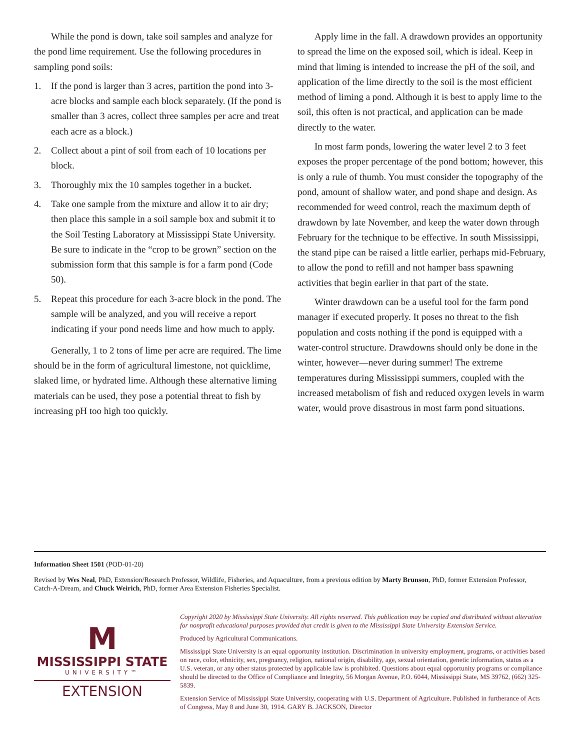While the pond is down, take soil samples and analyze for the pond lime requirement. Use the following procedures in sampling pond soils:
1. If the pond is larger than 3 acres, partition the pond into 3-acre blocks and sample each block separately. (If the pond is smaller than 3 acres, collect three samples per acre and treat each acre as a block.)
2. Collect about a pint of soil from each of 10 locations per block.
3. Thoroughly mix the 10 samples together in a bucket.
4. Take one sample from the mixture and allow it to air dry; then place this sample in a soil sample box and submit it to the Soil Testing Laboratory at Mississippi State University. Be sure to indicate in the “crop to be grown” section on the submission form that this sample is for a farm pond (Code 50).
5. Repeat this procedure for each 3-acre block in the pond. The sample will be analyzed, and you will receive a report indicating if your pond needs lime and how much to apply.
Generally, 1 to 2 tons of lime per acre are required. The lime should be in the form of agricultural limestone, not quicklime, slaked lime, or hydrated lime. Although these alternative liming materials can be used, they pose a potential threat to fish by increasing pH too high too quickly.
Apply lime in the fall. A drawdown provides an opportunity to spread the lime on the exposed soil, which is ideal. Keep in mind that liming is intended to increase the pH of the soil, and application of the lime directly to the soil is the most efficient method of liming a pond. Although it is best to apply lime to the soil, this often is not practical, and application can be made directly to the water.
In most farm ponds, lowering the water level 2 to 3 feet exposes the proper percentage of the pond bottom; however, this is only a rule of thumb. You must consider the topography of the pond, amount of shallow water, and pond shape and design. As recommended for weed control, reach the maximum depth of drawdown by late November, and keep the water down through February for the technique to be effective. In south Mississippi, the stand pipe can be raised a little earlier, perhaps mid-February, to allow the pond to refill and not hamper bass spawning activities that begin earlier in that part of the state.
Winter drawdown can be a useful tool for the farm pond manager if executed properly. It poses no threat to the fish population and costs nothing if the pond is equipped with a water-control structure. Drawdowns should only be done in the winter, however—never during summer! The extreme temperatures during Mississippi summers, coupled with the increased metabolism of fish and reduced oxygen levels in warm water, would prove disastrous in most farm pond situations.
Information Sheet 1501 (POD-01-20)
Revised by Wes Neal, PhD, Extension/Research Professor, Wildlife, Fisheries, and Aquaculture, from a previous edition by Marty Brunson, PhD, former Extension Professor, Catch-A-Dream, and Chuck Weirich, PhD, former Area Extension Fisheries Specialist.
M
MISSISSIPPI STATE
UNIVERSITY™
EXTENSION
Copyright 2020 by Mississippi State University. All rights reserved. This publication may be copied and distributed without alteration for nonprofit educational purposes provided that credit is given to the Mississippi State University Extension Service.
Produced by Agricultural Communications.
Mississippi State University is an equal opportunity institution. Discrimination in university employment, programs, or activities based on race, color, ethnicity, sex, pregnancy, religion, national origin, disability, age, sexual orientation, genetic information, status as a U.S. veteran, or any other status protected by applicable law is prohibited. Questions about equal opportunity programs or compliance should be directed to the Office of Compliance and Integrity, 56 Morgan Avenue, P.O. 6044, Mississippi State, MS 39762, (662) 325-5839.
Extension Service of Mississippi State University, cooperating with U.S. Department of Agriculture. Published in furtherance of Acts of Congress, May 8 and June 30, 1914. GARY B. JACKSON, Director